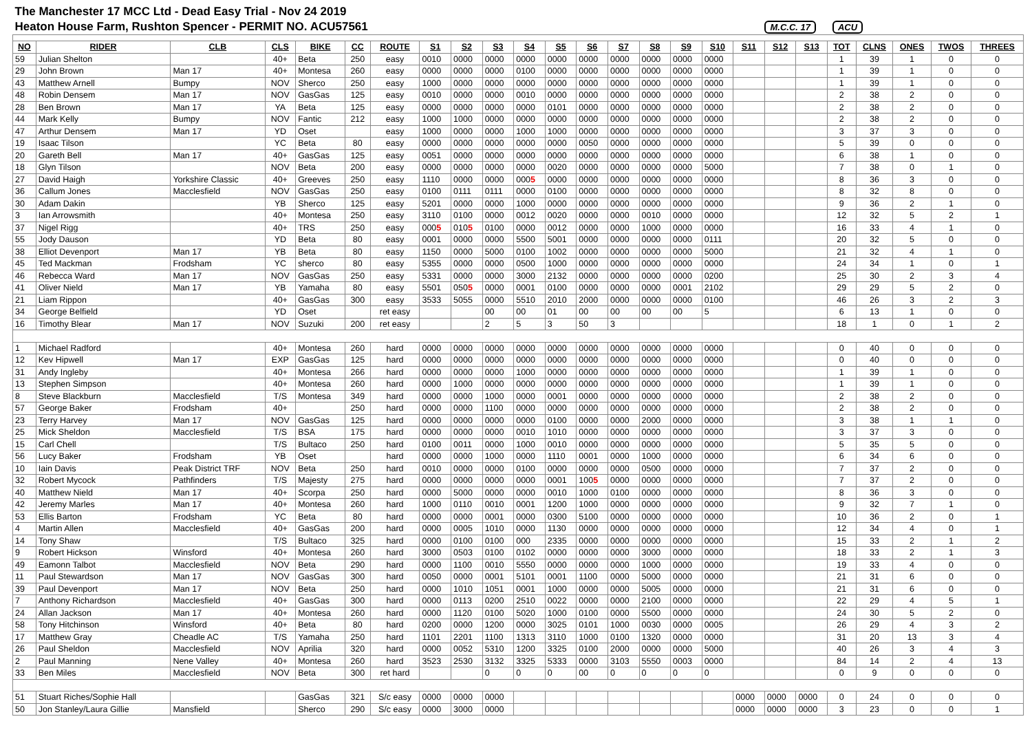| The Manchester 17 MCC Ltd - Dead Easy Trial - Nov 24 2019 | | | | | | | | | | | | | | | | | | | | | | | | |
| Heaton House Farm, Rushton Spencer - PERMIT NO. ACU57561 M.C.C. 17 ACU | | | | | | | | | | | | | | | | | | | | | | | | |
| NO | RIDER | CLB | CLS | BIKE | CC | ROUTE | S1 | S2 | S3 | S4 | S5 | S6 | S7 | S8 | S9 | S10 | S11 | S12 | S13 | TOT | CLNS | ONES | TWOS | THREES |
| 59 | Julian Shelton | | 40+ | Beta | 250 | easy | 0010 | 0000 | 0000 | 0000 | 0000 | 0000 | 0000 | 0000 | 0000 | 0000 | | | | 1 | 39 | 1 | 0 | 0 |
| 29 | John Brown | Man 17 | 40+ | Montesa | 260 | easy | 0000 | 0000 | 0000 | 0100 | 0000 | 0000 | 0000 | 0000 | 0000 | 0000 | | | | 1 | 39 | 1 | 0 | 0 |
| 43 | Matthew Arnell | Bumpy | NOV | Sherco | 250 | easy | 1000 | 0000 | 0000 | 0000 | 0000 | 0000 | 0000 | 0000 | 0000 | 0000 | | | | 1 | 39 | 1 | 0 | 0 |
| 48 | Robin Densem | Man 17 | NOV | GasGas | 125 | easy | 0010 | 0000 | 0000 | 0010 | 0000 | 0000 | 0000 | 0000 | 0000 | 0000 | | | | 2 | 38 | 2 | 0 | 0 |
| 28 | Ben Brown | Man 17 | YA | Beta | 125 | easy | 0000 | 0000 | 0000 | 0000 | 0101 | 0000 | 0000 | 0000 | 0000 | 0000 | | | | 2 | 38 | 2 | 0 | 0 |
| 44 | Mark Kelly | Bumpy | NOV | Fantic | 212 | easy | 1000 | 1000 | 0000 | 0000 | 0000 | 0000 | 0000 | 0000 | 0000 | 0000 | | | | 2 | 38 | 2 | 0 | 0 |
| 47 | Arthur Densem | Man 17 | YD | Oset | | easy | 1000 | 0000 | 0000 | 1000 | 1000 | 0000 | 0000 | 0000 | 0000 | 0000 | | | | 3 | 37 | 3 | 0 | 0 |
| 19 | Isaac Tilson | | YC | Beta | 80 | easy | 0000 | 0000 | 0000 | 0000 | 0000 | 0050 | 0000 | 0000 | 0000 | 0000 | | | | 5 | 39 | 0 | 0 | 0 |
| 20 | Gareth Bell | Man 17 | 40+ | GasGas | 125 | easy | 0051 | 0000 | 0000 | 0000 | 0000 | 0000 | 0000 | 0000 | 0000 | 0000 | | | | 6 | 38 | 1 | 0 | 0 |
| 18 | Glyn Tilson | | NOV | Beta | 200 | easy | 0000 | 0000 | 0000 | 0000 | 0020 | 0000 | 0000 | 0000 | 0000 | 5000 | | | | 7 | 38 | 0 | 1 | 0 |
| 27 | David Haigh | Yorkshire Classic | 40+ | Greeves | 250 | easy | 1110 | 0000 | 0000 | 000 5 | 0000 | 0000 | 0000 | 0000 | 0000 | 0000 | | | | 8 | 36 | 3 | 0 | 0 |
| 36 | Callum Jones | Macclesfield | NOV | GasGas | 250 | easy | 0100 | 0111 | 0111 | 0000 | 0100 | 0000 | 0000 | 0000 | 0000 | 0000 | | | | 8 | 32 | 8 | 0 | 0 |
| 30 | Adam Dakin | | YB | Sherco | 125 | easy | 5201 | 0000 | 0000 | 1000 | 0000 | 0000 | 0000 | 0000 | 0000 | 0000 | | | | 9 | 36 | 2 | 1 | 0 |
| 3 | Ian Arrowsmith | | 40+ | Montesa | 250 | easy | 3110 | 0100 | 0000 | 0012 | 0020 | 0000 | 0000 | 0010 | 0000 | 0000 | | | | 12 | 32 | 5 | 2 | 1 |
| 37 | Nigel Rigg | | 40+ | TRS | 250 | easy | 000 5 | 010 5 | 0100 | 0000 | 0012 | 0000 | 0000 | 1000 | 0000 | 0000 | | | | 16 | 33 | 4 | 1 | 0 |
| 55 | Jody Dauson | | YD | Beta | 80 | easy | 0001 | 0000 | 0000 | 5500 | 5001 | 0000 | 0000 | 0000 | 0000 | 0111 | | | | 20 | 32 | 5 | 0 | 0 |
| 38 | Elliot Devenport | Man 17 | YB | Beta | 80 | easy | 1150 | 0000 | 5000 | 0100 | 1002 | 0000 | 0000 | 0000 | 0000 | 5000 | | | | 21 | 32 | 4 | 1 | 0 |
| 45 | Ted Mackman | Frodsham | YC | sherco | 80 | easy | 5355 | 0000 | 0000 | 0500 | 1000 | 0000 | 0000 | 0000 | 0000 | 0000 | | | | 24 | 34 | 1 | 0 | 1 |
| 46 | Rebecca Ward | Man 17 | NOV | GasGas | 250 | easy | 5331 | 0000 | 0000 | 3000 | 2132 | 0000 | 0000 | 0000 | 0000 | 0200 | | | | 25 | 30 | 2 | 3 | 4 |
| 41 | Oliver Nield | Man 17 | YB | Yamaha | 80 | easy | 5501 | 050 5 | 0000 | 0001 | 0100 | 0000 | 0000 | 0000 | 0001 | 2102 | | | | 29 | 29 | 5 | 2 | 0 |
| 21 | Liam Rippon | | 40+ | GasGas | 300 | easy | 3533 | 5055 | 0000 | 5510 | 2010 | 2000 | 0000 | 0000 | 0000 | 0100 | | | | 46 | 26 | 3 | 2 | 3 |
| 34 | George Belfield | | YD | Oset | | ret easy | | | 00 | 00 | 01 | 00 | 00 | 00 | 00 | 5 | | | | 6 | 13 | 1 | 0 | 0 |
| 16 | Timothy Blear | Man 17 | NOV | Suzuki | 200 | ret easy | | | 2 | 5 | 3 | 50 | 3 | | | | | | | 18 | 1 | 0 | 1 | 2 |
| 1 | Michael Radford | | 40+ | Montesa | 260 | hard | 0000 | 0000 | 0000 | 0000 | 0000 | 0000 | 0000 | 0000 | 0000 | 0000 | | | | 0 | 40 | 0 | 0 | 0 |
| 12 | Kev Hipwell | Man 17 | EXP | GasGas | 125 | hard | 0000 | 0000 | 0000 | 0000 | 0000 | 0000 | 0000 | 0000 | 0000 | 0000 | | | | 0 | 40 | 0 | 0 | 0 |
| 31 | Andy Ingleby | | 40+ | Montesa | 266 | hard | 0000 | 0000 | 0000 | 1000 | 0000 | 0000 | 0000 | 0000 | 0000 | 0000 | | | | 1 | 39 | 1 | 0 | 0 |
| 13 | Stephen Simpson | | 40+ | Montesa | 260 | hard | 0000 | 1000 | 0000 | 0000 | 0000 | 0000 | 0000 | 0000 | 0000 | 0000 | | | | 1 | 39 | 1 | 0 | 0 |
| 8 | Steve Blackburn | Macclesfield | T/S | Montesa | 349 | hard | 0000 | 0000 | 1000 | 0000 | 0001 | 0000 | 0000 | 0000 | 0000 | 0000 | | | | 2 | 38 | 2 | 0 | 0 |
| 57 | George Baker | Frodsham | 40+ | | 250 | hard | 0000 | 0000 | 1100 | 0000 | 0000 | 0000 | 0000 | 0000 | 0000 | 0000 | | | | 2 | 38 | 2 | 0 | 0 |
| 23 | Terry Harvey | Man 17 | NOV | GasGas | 125 | hard | 0000 | 0000 | 0000 | 0000 | 0100 | 0000 | 0000 | 2000 | 0000 | 0000 | | | | 3 | 38 | 1 | 1 | 0 |
| 25 | Mick Sheldon | Macclesfield | T/S | BSA | 175 | hard | 0000 | 0000 | 0000 | 0010 | 1010 | 0000 | 0000 | 0000 | 0000 | 0000 | | | | 3 | 37 | 3 | 0 | 0 |
| 15 | Carl Chell | | T/S | Bultaco | 250 | hard | 0100 | 0011 | 0000 | 1000 | 0010 | 0000 | 0000 | 0000 | 0000 | 0000 | | | | 5 | 35 | 5 | 0 | 0 |
| 56 | Lucy Baker | Frodsham | YB | Oset | | hard | 0000 | 0000 | 1000 | 0000 | 1110 | 0001 | 0000 | 1000 | 0000 | 0000 | | | | 6 | 34 | 6 | 0 | 0 |
| 10 | Iain Davis | Peak District TRF | NOV | Beta | 250 | hard | 0010 | 0000 | 0000 | 0100 | 0000 | 0000 | 0000 | 0500 | 0000 | 0000 | | | | 7 | 37 | 2 | 0 | 0 |
| 32 | Robert Mycock | Pathfinders | T/S | Majesty | 275 | hard | 0000 | 0000 | 0000 | 0000 | 0001 | 100 5 | 0000 | 0000 | 0000 | 0000 | | | | 7 | 37 | 2 | 0 | 0 |
| 40 | Matthew Nield | Man 17 | 40+ | Scorpa | 250 | hard | 0000 | 5000 | 0000 | 0000 | 0010 | 1000 | 0100 | 0000 | 0000 | 0000 | | | | 8 | 36 | 3 | 0 | 0 |
| 42 | Jeremy Marles | Man 17 | 40+ | Montesa | 260 | hard | 1000 | 0110 | 0010 | 0001 | 1200 | 1000 | 0000 | 0000 | 0000 | 0000 | | | | 9 | 32 | 7 | 1 | 0 |
| 53 | Ellis Barton | Frodsham | YC | Beta | 80 | hard | 0000 | 0000 | 0001 | 0000 | 0300 | 5100 | 0000 | 0000 | 0000 | 0000 | | | | 10 | 36 | 2 | 0 | 1 |
| 4 | Martin Allen | Macclesfield | 40+ | GasGas | 200 | hard | 0000 | 0005 | 1010 | 0000 | 1130 | 0000 | 0000 | 0000 | 0000 | 0000 | | | | 12 | 34 | 4 | 0 | 1 |
| 14 | Tony Shaw | | T/S | Bultaco | 325 | hard | 0000 | 0100 | 0100 | 000 | 2335 | 0000 | 0000 | 0000 | 0000 | 0000 | | | | 15 | 33 | 2 | 1 | 2 |
| 9 | Robert Hickson | Winsford | 40+ | Montesa | 260 | hard | 3000 | 0503 | 0100 | 0102 | 0000 | 0000 | 0000 | 3000 | 0000 | 0000 | | | | 18 | 33 | 2 | 1 | 3 |
| 49 | Eamonn Talbot | Macclesfield | NOV | Beta | 290 | hard | 0000 | 1100 | 0010 | 5550 | 0000 | 0000 | 0000 | 1000 | 0000 | 0000 | | | | 19 | 33 | 4 | 0 | 0 |
| 11 | Paul Stewardson | Man 17 | NOV | GasGas | 300 | hard | 0050 | 0000 | 0001 | 5101 | 0001 | 1100 | 0000 | 5000 | 0000 | 0000 | | | | 21 | 31 | 6 | 0 | 0 |
| 39 | Paul Devenport | Man 17 | NOV | Beta | 250 | hard | 0000 | 1010 | 1051 | 0001 | 1000 | 0000 | 0000 | 5005 | 0000 | 0000 | | | | 21 | 31 | 6 | 0 | 0 |
| 7 | Anthony Richardson | Macclesfield | 40+ | GasGas | 300 | hard | 0000 | 0113 | 0200 | 2510 | 0022 | 0000 | 0000 | 2100 | 0000 | 0000 | | | | 22 | 29 | 4 | 5 | 1 |
| 24 | Allan Jackson | Man 17 | 40+ | Montesa | 260 | hard | 0000 | 1120 | 0100 | 5020 | 1000 | 0100 | 0000 | 5500 | 0000 | 0000 | | | | 24 | 30 | 5 | 2 | 0 |
| 58 | Tony Hitchinson | Winsford | 40+ | Beta | 80 | hard | 0200 | 0000 | 1200 | 0000 | 3025 | 0101 | 1000 | 0030 | 0000 | 0005 | | | | 26 | 29 | 4 | 3 | 2 |
| 17 | Matthew Gray | Cheadle AC | T/S | Yamaha | 250 | hard | 1101 | 2201 | 1100 | 1313 | 3110 | 1000 | 0100 | 1320 | 0000 | 0000 | | | | 31 | 20 | 13 | 3 | 4 |
| 26 | Paul Sheldon | Macclesfield | NOV | Aprilia | 320 | hard | 0000 | 0052 | 5310 | 1200 | 3325 | 0100 | 2000 | 0000 | 0000 | 5000 | | | | 40 | 26 | 3 | 4 | 3 |
| 2 | Paul Manning | Nene Valley | 40+ | Montesa | 260 | hard | 3523 | 2530 | 3132 | 3325 | 5333 | 0000 | 3103 | 5550 | 0003 | 0000 | | | | 84 | 14 | 2 | 4 | 13 |
| 33 | Ben Miles | Macclesfield | NOV | Beta | 300 | ret hard | | | 0 | 0 | 0 | 00 | 0 | 0 | 0 | 0 | | | | 0 | 9 | 0 | 0 | 0 |
| 51 | Stuart Riches/Sophie Hall | | | GasGas | 321 | S/c easy | 0000 | 0000 | 0000 | | | | | | | | 0000 | 0000 | 0000 | 0 | 24 | 0 | 0 | 0 |
| 50 | Jon Stanley/Laura Gillie | Mansfield | | Sherco | 290 | S/c easy | 0000 | 3000 | 0000 | | | | | | | | 0000 | 0000 | 0000 | 3 | 23 | 0 | 0 | 1 |